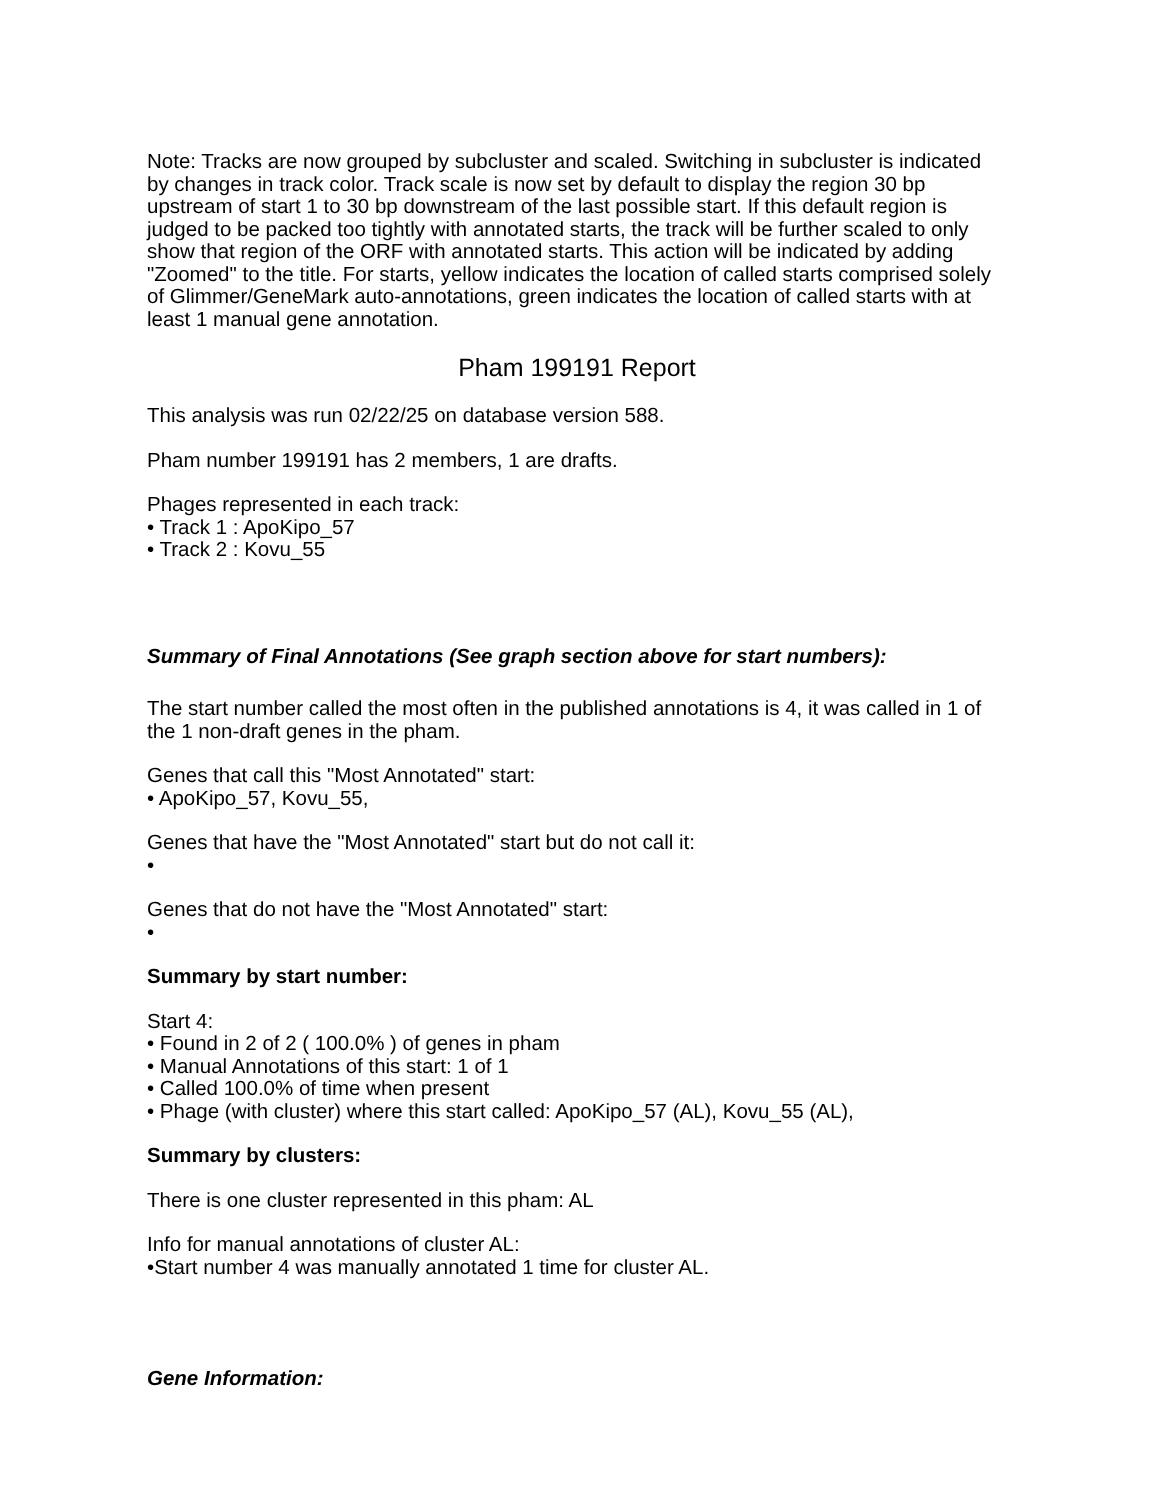Note: Tracks are now grouped by subcluster and scaled. Switching in subcluster is indicated by changes in track color. Track scale is now set by default to display the region 30 bp upstream of start 1 to 30 bp downstream of the last possible start. If this default region is judged to be packed too tightly with annotated starts, the track will be further scaled to only show that region of the ORF with annotated starts. This action will be indicated by adding "Zoomed" to the title. For starts, yellow indicates the location of called starts comprised solely of Glimmer/GeneMark auto-annotations, green indicates the location of called starts with at least 1 manual gene annotation.
Pham 199191 Report
This analysis was run 02/22/25 on database version 588.
Pham number 199191 has 2 members, 1 are drafts.
Phages represented in each track:
• Track 1 : ApoKipo_57
• Track 2 : Kovu_55
Summary of Final Annotations (See graph section above for start numbers):
The start number called the most often in the published annotations is 4, it was called in 1 of the 1 non-draft genes in the pham.
Genes that call this "Most Annotated" start:
• ApoKipo_57, Kovu_55,
Genes that have the "Most Annotated" start but do not call it:
•
Genes that do not have the "Most Annotated" start:
•
Summary by start number:
Start 4:
• Found in 2 of 2 ( 100.0% ) of genes in pham
• Manual Annotations of this start: 1 of 1
• Called 100.0% of time when present
• Phage (with cluster) where this start called: ApoKipo_57 (AL), Kovu_55 (AL),
Summary by clusters:
There is one cluster represented in this pham: AL
Info for manual annotations of cluster AL:
•Start number 4 was manually annotated 1 time for cluster AL.
Gene Information: